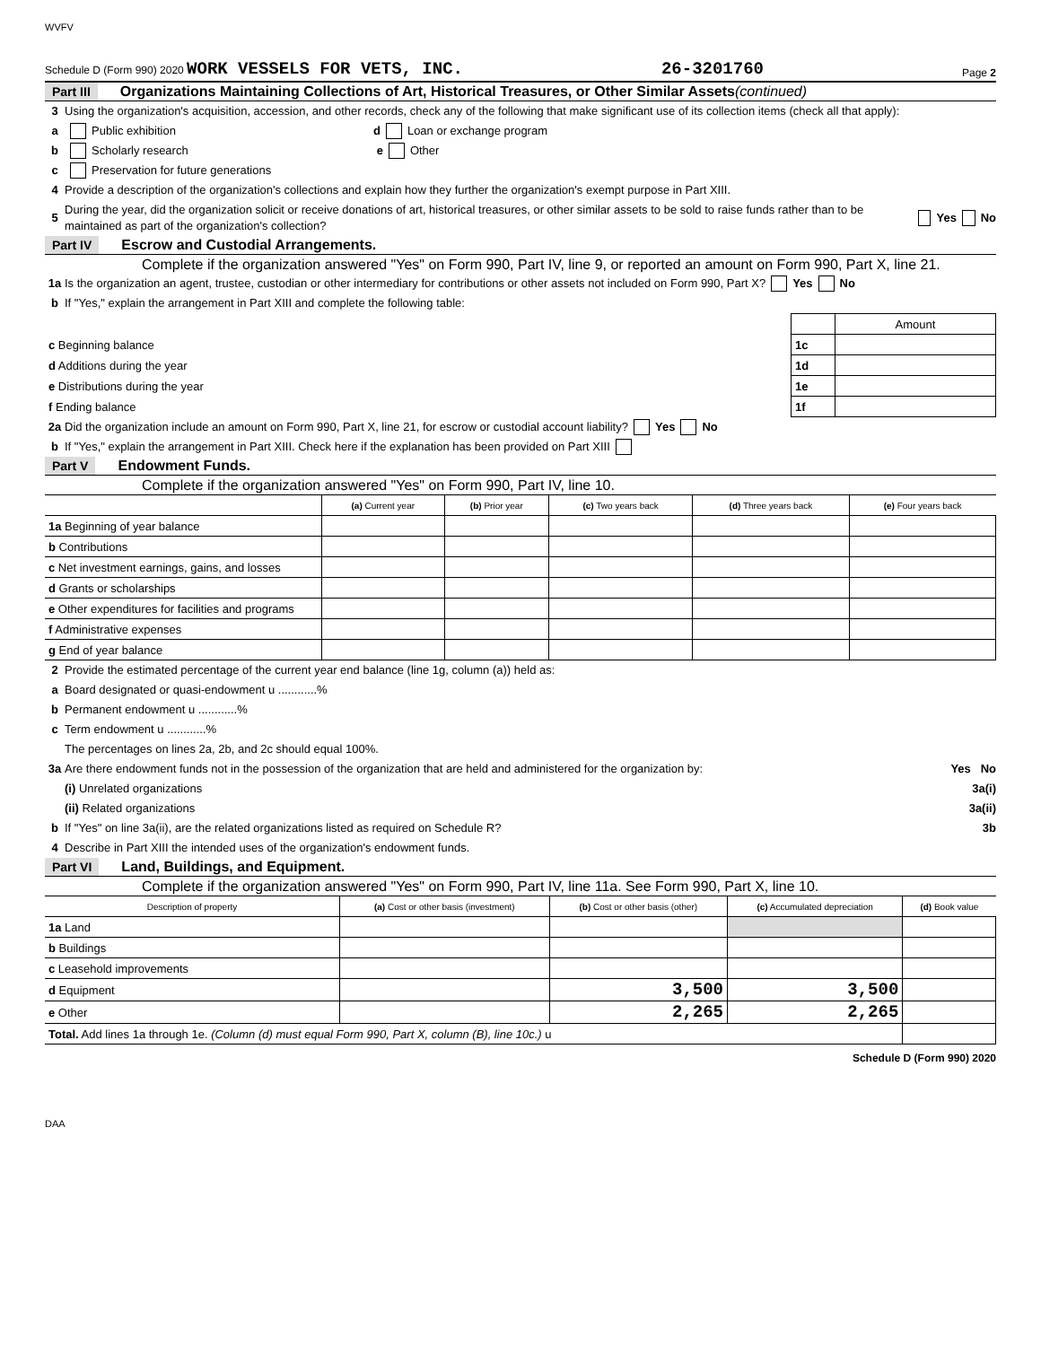WVFV
Schedule D (Form 990) 2020 WORK VESSELS FOR VETS, INC. 26-3201760 Page 2
Part III Organizations Maintaining Collections of Art, Historical Treasures, or Other Similar Assets (continued)
3 Using the organization's acquisition, accession, and other records, check any of the following that make significant use of its collection items (check all that apply):
a Public exhibition d Loan or exchange program
b Scholarly research e Other
c Preservation for future generations
4 Provide a description of the organization's collections and explain how they further the organization's exempt purpose in Part XIII.
5 During the year, did the organization solicit or receive donations of art, historical treasures, or other similar assets to be sold to raise funds rather than to be maintained as part of the organization's collection? Yes No
Part IV Escrow and Custodial Arrangements.
Complete if the organization answered "Yes" on Form 990, Part IV, line 9, or reported an amount on Form 990, Part X, line 21.
1a Is the organization an agent, trustee, custodian or other intermediary for contributions or other assets not included on Form 990, Part X? Yes No
b If "Yes," explain the arrangement in Part XIII and complete the following table:
| | | Amount |
| c Beginning balance | 1c | |
| d Additions during the year | 1d | |
| e Distributions during the year | 1e | |
| f Ending balance | 1f | |
2a Did the organization include an amount on Form 990, Part X, line 21, for escrow or custodial account liability? Yes No
b If "Yes," explain the arrangement in Part XIII. Check here if the explanation has been provided on Part XIII
Part V Endowment Funds.
Complete if the organization answered "Yes" on Form 990, Part IV, line 10.
| | (a) Current year | (b) Prior year | (c) Two years back | (d) Three years back | (e) Four years back |
| --- | --- | --- | --- | --- | --- |
| 1a Beginning of year balance | | | | | |
| b Contributions | | | | | |
| c Net investment earnings, gains, and losses | | | | | |
| d Grants or scholarships | | | | | |
| e Other expenditures for facilities and programs | | | | | |
| f Administrative expenses | | | | | |
| g End of year balance | | | | | |
2 Provide the estimated percentage of the current year end balance (line 1g, column (a)) held as:
a Board designated or quasi-endowment u ............%
b Permanent endowment u ............%
c Term endowment u ............%
The percentages on lines 2a, 2b, and 2c should equal 100%.
3a Are there endowment funds not in the possession of the organization that are held and administered for the organization by: Yes No
(i) Unrelated organizations 3a(i)
(ii) Related organizations 3a(ii)
b If "Yes" on line 3a(ii), are the related organizations listed as required on Schedule R? 3b
4 Describe in Part XIII the intended uses of the organization's endowment funds.
Part VI Land, Buildings, and Equipment.
Complete if the organization answered "Yes" on Form 990, Part IV, line 11a. See Form 990, Part X, line 10.
| Description of property | (a) Cost or other basis (investment) | (b) Cost or other basis (other) | (c) Accumulated depreciation | (d) Book value |
| --- | --- | --- | --- | --- |
| 1a Land | | | | |
| b Buildings | | | | |
| c Leasehold improvements | | | | |
| d Equipment | | 3,500 | 3,500 | |
| e Other | | 2,265 | 2,265 | |
| Total. Add lines 1a through 1e. (Column (d) must equal Form 990, Part X, column (B), line 10c.) u | | | | |
Schedule D (Form 990) 2020
DAA